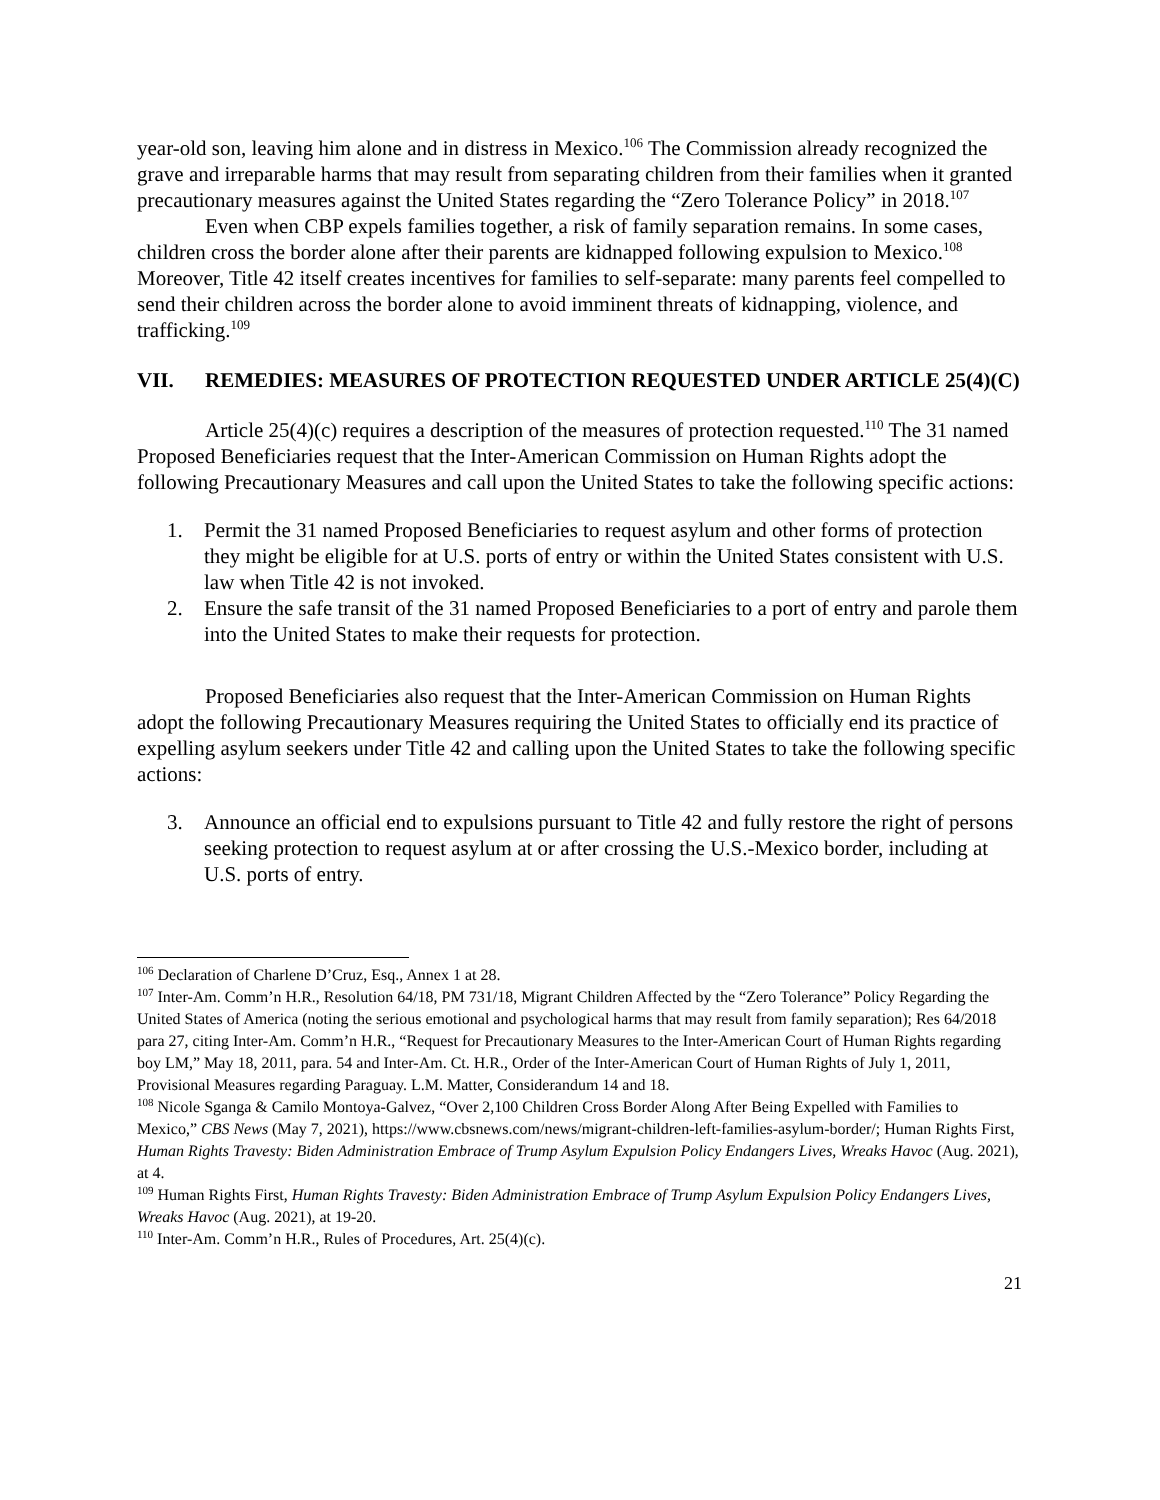year-old son, leaving him alone and in distress in Mexico.<sup>106</sup> The Commission already recognized the grave and irreparable harms that may result from separating children from their families when it granted precautionary measures against the United States regarding the “Zero Tolerance Policy” in 2018.<sup>107</sup>
Even when CBP expels families together, a risk of family separation remains. In some cases, children cross the border alone after their parents are kidnapped following expulsion to Mexico.<sup>108</sup> Moreover, Title 42 itself creates incentives for families to self-separate: many parents feel compelled to send their children across the border alone to avoid imminent threats of kidnapping, violence, and trafficking.<sup>109</sup>
VII. REMEDIES: MEASURES OF PROTECTION REQUESTED UNDER ARTICLE 25(4)(C)
Article 25(4)(c) requires a description of the measures of protection requested.<sup>110</sup> The 31 named Proposed Beneficiaries request that the Inter-American Commission on Human Rights adopt the following Precautionary Measures and call upon the United States to take the following specific actions:
1. Permit the 31 named Proposed Beneficiaries to request asylum and other forms of protection they might be eligible for at U.S. ports of entry or within the United States consistent with U.S. law when Title 42 is not invoked.
2. Ensure the safe transit of the 31 named Proposed Beneficiaries to a port of entry and parole them into the United States to make their requests for protection.
Proposed Beneficiaries also request that the Inter-American Commission on Human Rights adopt the following Precautionary Measures requiring the United States to officially end its practice of expelling asylum seekers under Title 42 and calling upon the United States to take the following specific actions:
3. Announce an official end to expulsions pursuant to Title 42 and fully restore the right of persons seeking protection to request asylum at or after crossing the U.S.-Mexico border, including at U.S. ports of entry.
<sup>106</sup> Declaration of Charlene D’Cruz, Esq., Annex 1 at 28.
<sup>107</sup> Inter-Am. Comm’n H.R., Resolution 64/18, PM 731/18, Migrant Children Affected by the “Zero Tolerance” Policy Regarding the United States of America (noting the serious emotional and psychological harms that may result from family separation); Res 64/2018 para 27, citing Inter-Am. Comm’n H.R., “Request for Precautionary Measures to the Inter-American Court of Human Rights regarding boy LM,” May 18, 2011, para. 54 and Inter-Am. Ct. H.R., Order of the Inter-American Court of Human Rights of July 1, 2011, Provisional Measures regarding Paraguay. L.M. Matter, Considerandum 14 and 18.
<sup>108</sup> Nicole Sganga & Camilo Montoya-Galvez, “Over 2,100 Children Cross Border Along After Being Expelled with Families to Mexico,” CBS News (May 7, 2021), https://www.cbsnews.com/news/migrant-children-left-families-asylum-border/; Human Rights First, Human Rights Travesty: Biden Administration Embrace of Trump Asylum Expulsion Policy Endangers Lives, Wreaks Havoc (Aug. 2021), at 4.
<sup>109</sup> Human Rights First, Human Rights Travesty: Biden Administration Embrace of Trump Asylum Expulsion Policy Endangers Lives, Wreaks Havoc (Aug. 2021), at 19-20.
<sup>110</sup> Inter-Am. Comm’n H.R., Rules of Procedures, Art. 25(4)(c).
21